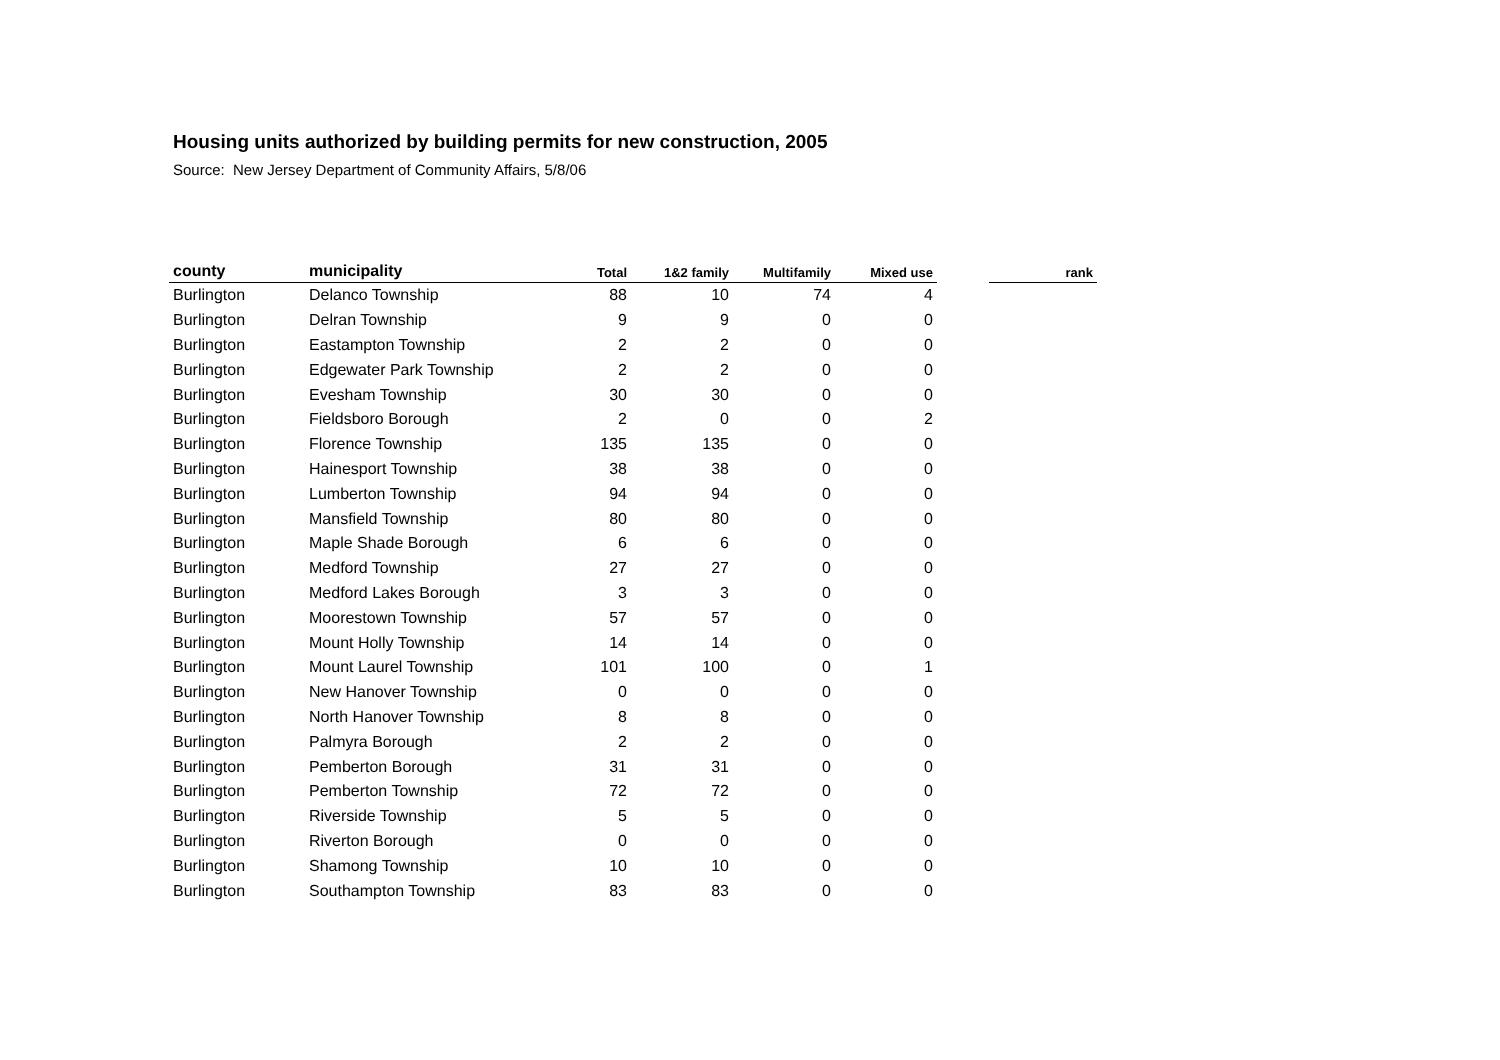Housing units authorized by building permits for new construction, 2005
Source: New Jersey Department of Community Affairs, 5/8/06
| county | municipality | Total | 1&2 family | Multifamily | Mixed use | | rank |
| --- | --- | --- | --- | --- | --- | --- | --- |
| Burlington | Delanco Township | 88 | 10 | 74 | 4 | | |
| Burlington | Delran Township | 9 | 9 | 0 | 0 | | |
| Burlington | Eastampton Township | 2 | 2 | 0 | 0 | | |
| Burlington | Edgewater Park Township | 2 | 2 | 0 | 0 | | |
| Burlington | Evesham Township | 30 | 30 | 0 | 0 | | |
| Burlington | Fieldsboro Borough | 2 | 0 | 0 | 2 | | |
| Burlington | Florence Township | 135 | 135 | 0 | 0 | | |
| Burlington | Hainesport Township | 38 | 38 | 0 | 0 | | |
| Burlington | Lumberton Township | 94 | 94 | 0 | 0 | | |
| Burlington | Mansfield Township | 80 | 80 | 0 | 0 | | |
| Burlington | Maple Shade Borough | 6 | 6 | 0 | 0 | | |
| Burlington | Medford Township | 27 | 27 | 0 | 0 | | |
| Burlington | Medford Lakes Borough | 3 | 3 | 0 | 0 | | |
| Burlington | Moorestown Township | 57 | 57 | 0 | 0 | | |
| Burlington | Mount Holly Township | 14 | 14 | 0 | 0 | | |
| Burlington | Mount Laurel Township | 101 | 100 | 0 | 1 | | |
| Burlington | New Hanover Township | 0 | 0 | 0 | 0 | | |
| Burlington | North Hanover Township | 8 | 8 | 0 | 0 | | |
| Burlington | Palmyra Borough | 2 | 2 | 0 | 0 | | |
| Burlington | Pemberton Borough | 31 | 31 | 0 | 0 | | |
| Burlington | Pemberton Township | 72 | 72 | 0 | 0 | | |
| Burlington | Riverside Township | 5 | 5 | 0 | 0 | | |
| Burlington | Riverton Borough | 0 | 0 | 0 | 0 | | |
| Burlington | Shamong Township | 10 | 10 | 0 | 0 | | |
| Burlington | Southampton Township | 83 | 83 | 0 | 0 | | |